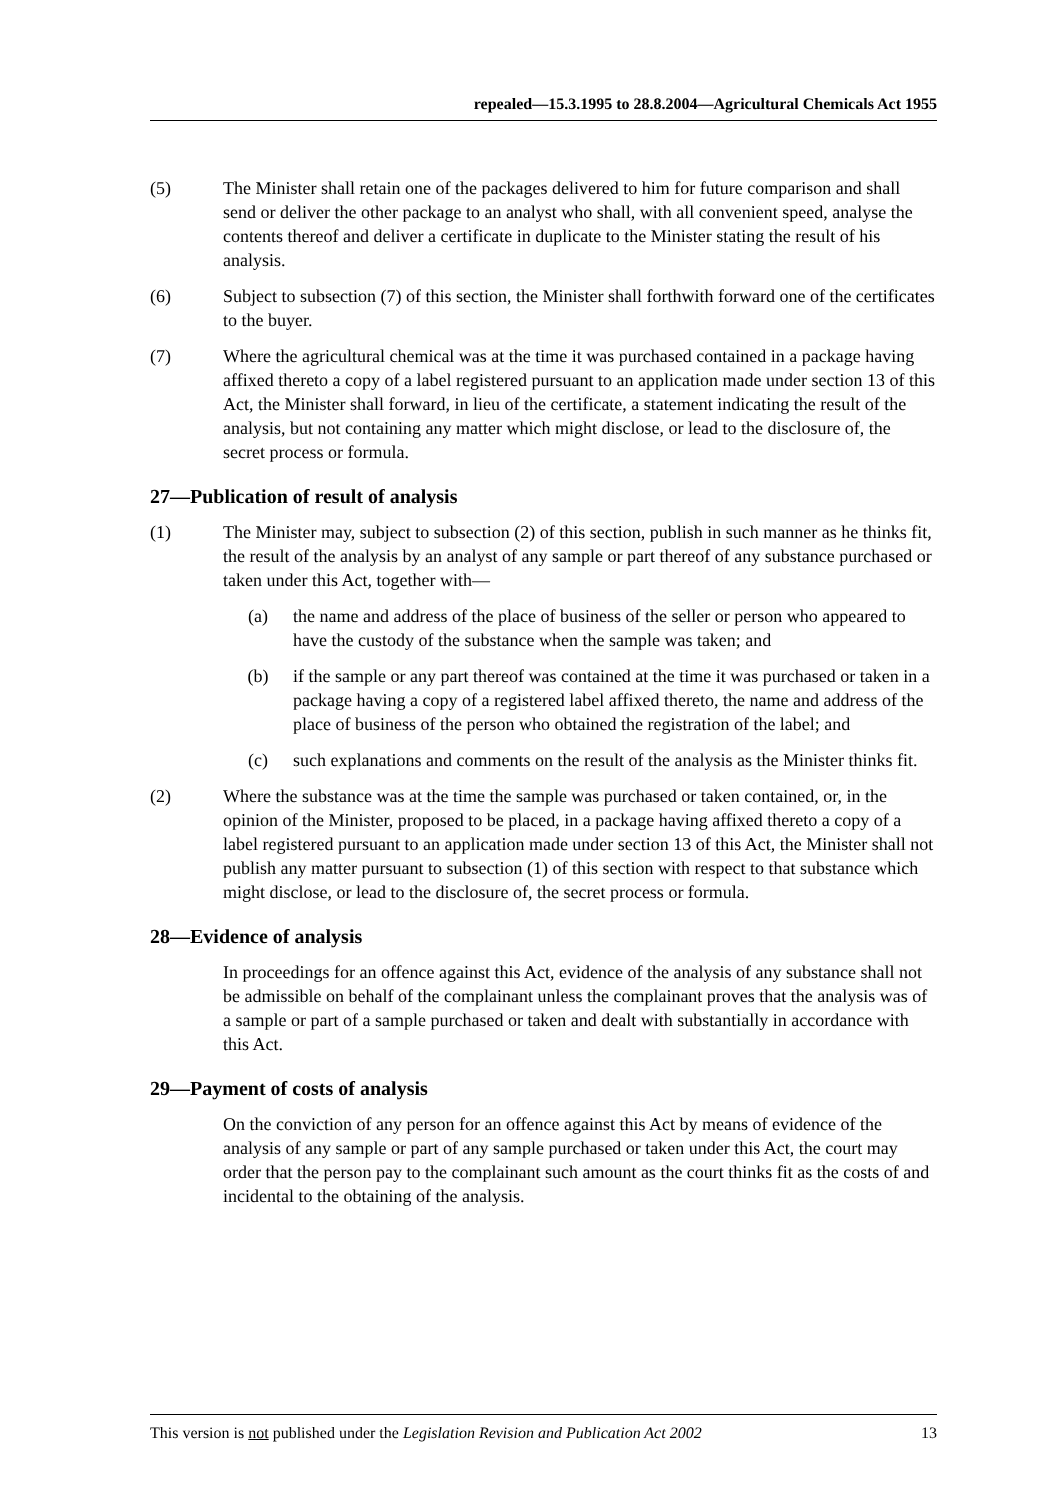repealed—15.3.1995 to 28.8.2004—Agricultural Chemicals Act 1955
(5) The Minister shall retain one of the packages delivered to him for future comparison and shall send or deliver the other package to an analyst who shall, with all convenient speed, analyse the contents thereof and deliver a certificate in duplicate to the Minister stating the result of his analysis.
(6) Subject to subsection (7) of this section, the Minister shall forthwith forward one of the certificates to the buyer.
(7) Where the agricultural chemical was at the time it was purchased contained in a package having affixed thereto a copy of a label registered pursuant to an application made under section 13 of this Act, the Minister shall forward, in lieu of the certificate, a statement indicating the result of the analysis, but not containing any matter which might disclose, or lead to the disclosure of, the secret process or formula.
27—Publication of result of analysis
(1) The Minister may, subject to subsection (2) of this section, publish in such manner as he thinks fit, the result of the analysis by an analyst of any sample or part thereof of any substance purchased or taken under this Act, together with—
(a) the name and address of the place of business of the seller or person who appeared to have the custody of the substance when the sample was taken; and
(b) if the sample or any part thereof was contained at the time it was purchased or taken in a package having a copy of a registered label affixed thereto, the name and address of the place of business of the person who obtained the registration of the label; and
(c) such explanations and comments on the result of the analysis as the Minister thinks fit.
(2) Where the substance was at the time the sample was purchased or taken contained, or, in the opinion of the Minister, proposed to be placed, in a package having affixed thereto a copy of a label registered pursuant to an application made under section 13 of this Act, the Minister shall not publish any matter pursuant to subsection (1) of this section with respect to that substance which might disclose, or lead to the disclosure of, the secret process or formula.
28—Evidence of analysis
In proceedings for an offence against this Act, evidence of the analysis of any substance shall not be admissible on behalf of the complainant unless the complainant proves that the analysis was of a sample or part of a sample purchased or taken and dealt with substantially in accordance with this Act.
29—Payment of costs of analysis
On the conviction of any person for an offence against this Act by means of evidence of the analysis of any sample or part of any sample purchased or taken under this Act, the court may order that the person pay to the complainant such amount as the court thinks fit as the costs of and incidental to the obtaining of the analysis.
This version is not published under the Legislation Revision and Publication Act 2002 13